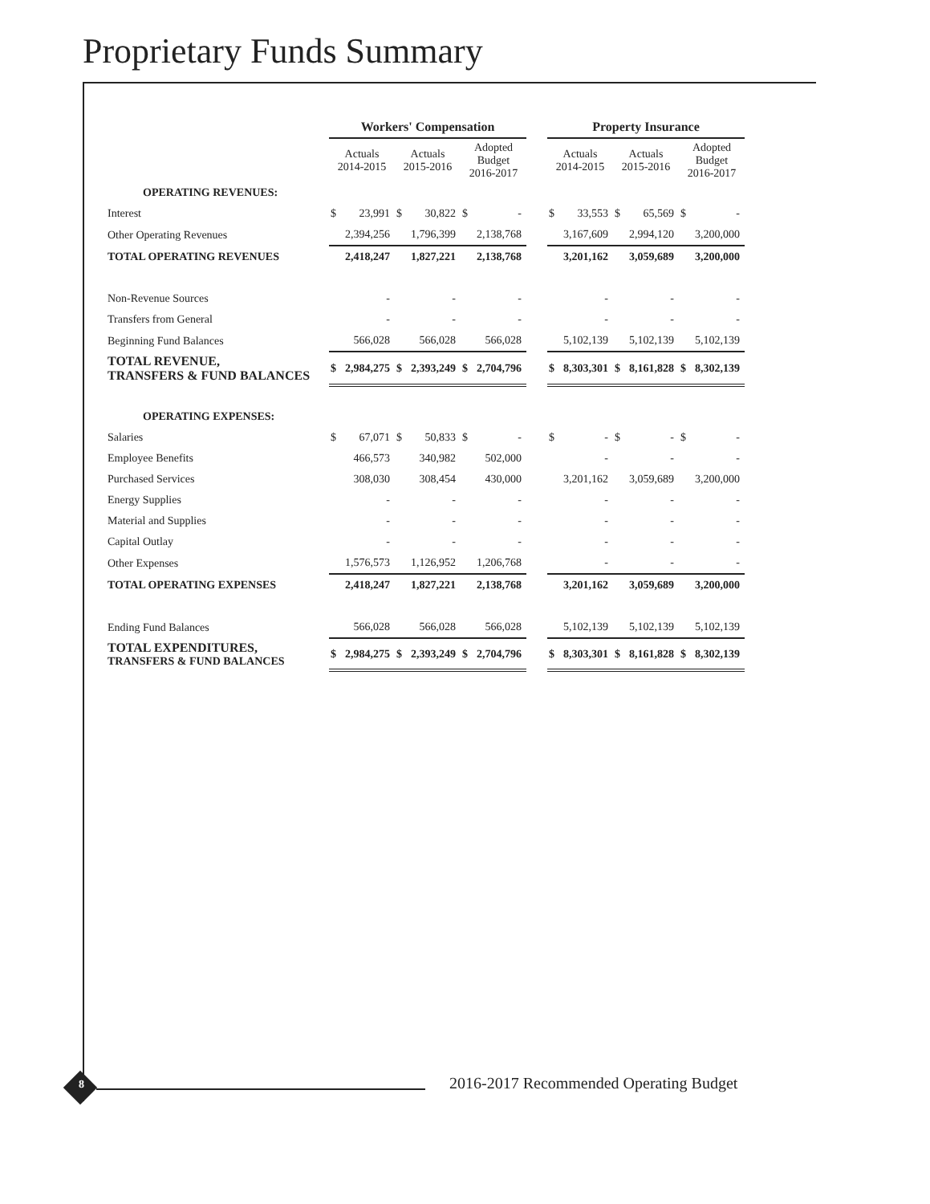Proprietary Funds Summary
| | Workers' Compensation | | | | | | | Property Insurance | | | | | |
| | Actuals 2014-2015 | | Actuals 2015-2016 | | Adopted Budget 2016-2017 | | | Actuals 2014-2015 | | Actuals 2015-2016 | | Adopted Budget 2016-2017 | |
| OPERATING REVENUES: | | | | | | | | | | | | | |
| Interest | $ | 23,991 | $ | 30,822 | $ | - | | $ | 33,553 | $ | 65,569 | $ | - |
| Other Operating Revenues | | 2,394,256 | | 1,796,399 | | 2,138,768 | | | 3,167,609 | | 2,994,120 | | 3,200,000 |
| TOTAL OPERATING REVENUES | | 2,418,247 | | 1,827,221 | | 2,138,768 | | | 3,201,162 | | 3,059,689 | | 3,200,000 |
| Non-Revenue Sources | | - | | - | | - | | | - | | - | | - |
| Transfers from General | | - | | - | | - | | | - | | - | | - |
| Beginning Fund Balances | | 566,028 | | 566,028 | | 566,028 | | | 5,102,139 | | 5,102,139 | | 5,102,139 |
| TOTAL REVENUE, TRANSFERS & FUND BALANCES | $ | 2,984,275 | $ | 2,393,249 | $ | 2,704,796 | | $ | 8,303,301 | $ | 8,161,828 | $ | 8,302,139 |
| OPERATING EXPENSES: | | | | | | | | | | | | | |
| Salaries | $ | 67,071 | $ | 50,833 | $ | - | | $ | - | $ | - | $ | - |
| Employee Benefits | | 466,573 | | 340,982 | | 502,000 | | | - | | - | | - |
| Purchased Services | | 308,030 | | 308,454 | | 430,000 | | | 3,201,162 | | 3,059,689 | | 3,200,000 |
| Energy Supplies | | - | | - | | - | | | - | | - | | - |
| Material and Supplies | | - | | - | | - | | | - | | - | | - |
| Capital Outlay | | - | | - | | - | | | - | | - | | - |
| Other Expenses | | 1,576,573 | | 1,126,952 | | 1,206,768 | | | - | | - | | - |
| TOTAL OPERATING EXPENSES | | 2,418,247 | | 1,827,221 | | 2,138,768 | | | 3,201,162 | | 3,059,689 | | 3,200,000 |
| Ending Fund Balances | | 566,028 | | 566,028 | | 566,028 | | | 5,102,139 | | 5,102,139 | | 5,102,139 |
| TOTAL EXPENDITURES, TRANSFERS & FUND BALANCES | $ | 2,984,275 | $ | 2,393,249 | $ | 2,704,796 | | $ | 8,303,301 | $ | 8,161,828 | $ | 8,302,139 |
8
2016-2017 Recommended Operating Budget